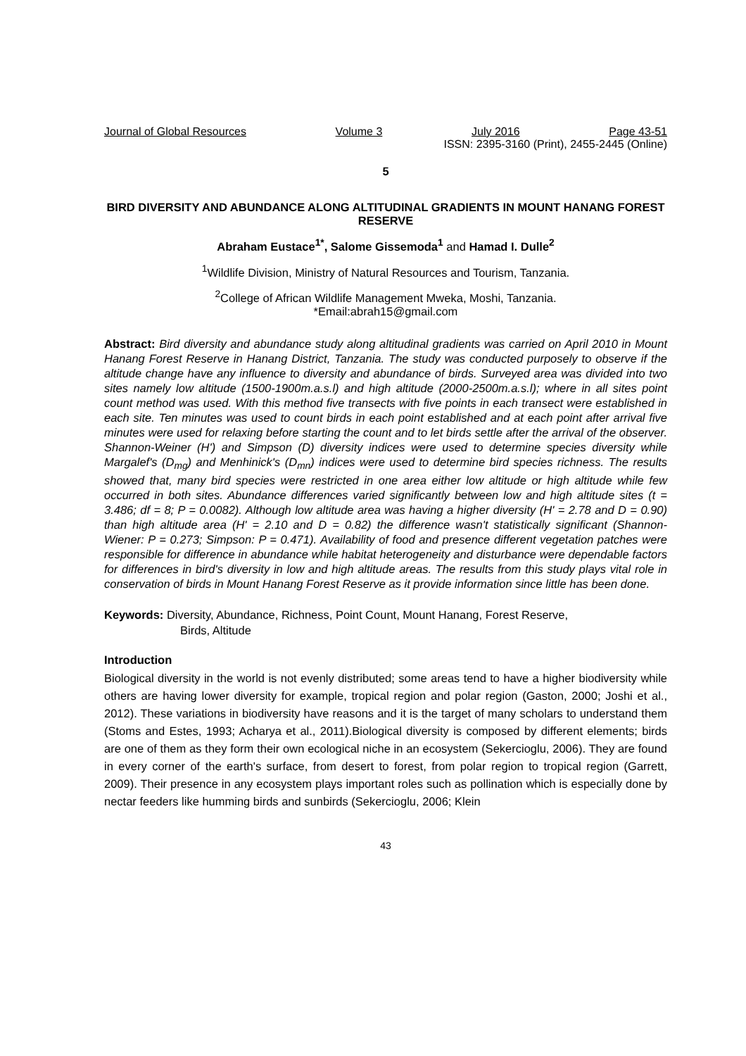Journal of Global Resources Volume 3 July 2016 Page 43-51
ISSN: 2395-3160 (Print), 2455-2445 (Online)
5
BIRD DIVERSITY AND ABUNDANCE ALONG ALTITUDINAL GRADIENTS IN MOUNT HANANG FOREST RESERVE
Abraham Eustace<sup>1*</sup>, Salome Gissemoda<sup>1</sup> and Hamad I. Dulle<sup>2</sup>
<sup>1</sup> Wildlife Division, Ministry of Natural Resources and Tourism, Tanzania.
<sup>2</sup> College of African Wildlife Management Mweka, Moshi, Tanzania.
*Email:abrah15@gmail.com
Abstract: Bird diversity and abundance study along altitudinal gradients was carried on April 2010 in Mount Hanang Forest Reserve in Hanang District, Tanzania. The study was conducted purposely to observe if the altitude change have any influence to diversity and abundance of birds. Surveyed area was divided into two sites namely low altitude (1500-1900m.a.s.l) and high altitude (2000-2500m.a.s.l); where in all sites point count method was used. With this method five transects with five points in each transect were established in each site. Ten minutes was used to count birds in each point established and at each point after arrival five minutes were used for relaxing before starting the count and to let birds settle after the arrival of the observer. Shannon-Weiner (H') and Simpson (D) diversity indices were used to determine species diversity while Margalef's (D<sub>mg</sub>) and Menhinick's (D<sub>mn</sub>) indices were used to determine bird species richness. The results showed that, many bird species were restricted in one area either low altitude or high altitude while few occurred in both sites. Abundance differences varied significantly between low and high altitude sites (t = 3.486; df = 8; P = 0.0082). Although low altitude area was having a higher diversity (H' = 2.78 and D = 0.90) than high altitude area (H' = 2.10 and D = 0.82) the difference wasn't statistically significant (Shannon-Wiener: P = 0.273; Simpson: P = 0.471). Availability of food and presence different vegetation patches were responsible for difference in abundance while habitat heterogeneity and disturbance were dependable factors for differences in bird's diversity in low and high altitude areas. The results from this study plays vital role in conservation of birds in Mount Hanang Forest Reserve as it provide information since little has been done.
Keywords: Diversity, Abundance, Richness, Point Count, Mount Hanang, Forest Reserve,
Birds, Altitude
Introduction
Biological diversity in the world is not evenly distributed; some areas tend to have a higher biodiversity while others are having lower diversity for example, tropical region and polar region (Gaston, 2000; Joshi et al., 2012). These variations in biodiversity have reasons and it is the target of many scholars to understand them (Stoms and Estes, 1993; Acharya et al., 2011).Biological diversity is composed by different elements; birds are one of them as they form their own ecological niche in an ecosystem (Sekercioglu, 2006). They are found in every corner of the earth's surface, from desert to forest, from polar region to tropical region (Garrett, 2009). Their presence in any ecosystem plays important roles such as pollination which is especially done by nectar feeders like humming birds and sunbirds (Sekercioglu, 2006; Klein
43